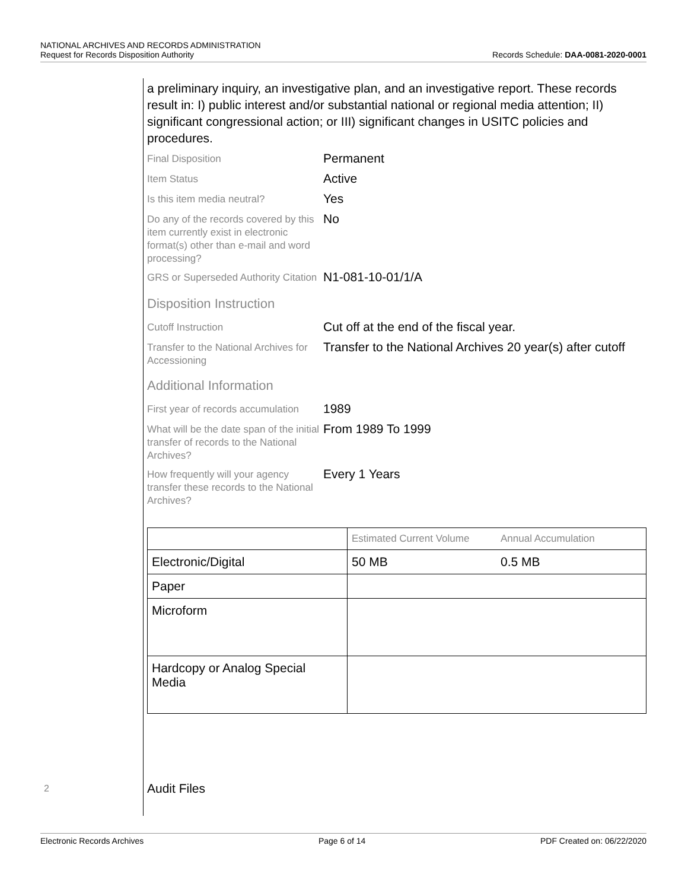NATIONAL ARCHIVES AND RECORDS ADMINISTRATION
Request for Records Disposition Authority
Records Schedule: DAA-0081-2020-0001
a preliminary inquiry, an investigative plan, and an investigative report. These records result in: I) public interest and/or substantial national or regional media attention; II) significant congressional action; or III) significant changes in USITC policies and procedures.
Final Disposition
Permanent
Item Status
Active
Is this item media neutral?
Yes
Do any of the records covered by this item currently exist in electronic format(s) other than e-mail and word processing?
No
GRS or Superseded Authority Citation
N1-081-10-01/1/A
Disposition Instruction
Cutoff Instruction
Cut off at the end of the fiscal year.
Transfer to the National Archives for Accessioning
Transfer to the National Archives 20 year(s) after cutoff
Additional Information
First year of records accumulation
1989
What will be the date span of the initial transfer of records to the National Archives?
From 1989 To 1999
How frequently will your agency transfer these records to the National Archives?
Every 1 Years
| | Estimated Current Volume | Annual Accumulation |
| --- | --- | --- |
| Electronic/Digital | 50 MB | 0.5 MB |
| Paper | | |
| Microform | | |
| Hardcopy or Analog Special Media | | |
2 Audit Files
Electronic Records Archives Page 6 of 14 PDF Created on: 06/22/2020